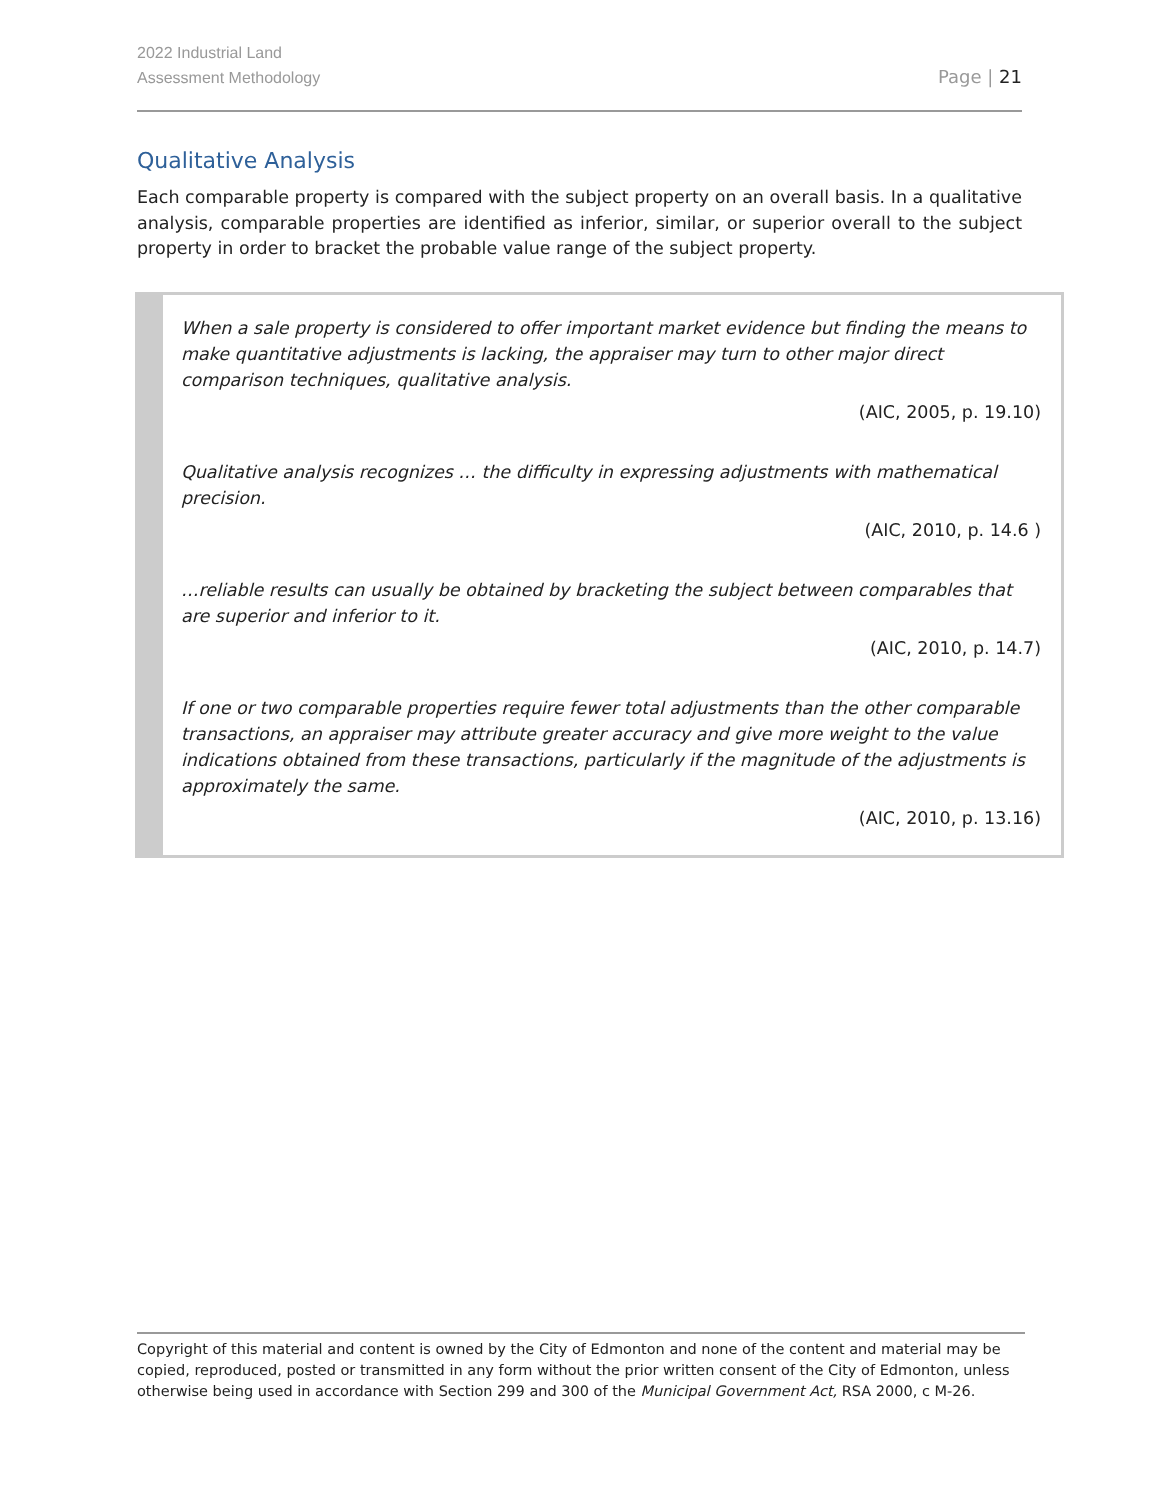2022 Industrial Land
Assessment Methodology
Page | 21
Qualitative Analysis
Each comparable property is compared with the subject property on an overall basis. In a qualitative analysis, comparable properties are identified as inferior, similar, or superior overall to the subject property in order to bracket the probable value range of the subject property.
When a sale property is considered to offer important market evidence but finding the means to make quantitative adjustments is lacking, the appraiser may turn to other major direct comparison techniques, qualitative analysis.
(AIC, 2005, p. 19.10)
Qualitative analysis recognizes … the difficulty in expressing adjustments with mathematical precision.
(AIC, 2010, p. 14.6 )
…reliable results can usually be obtained by bracketing the subject between comparables that are superior and inferior to it.
(AIC, 2010, p. 14.7)
If one or two comparable properties require fewer total adjustments than the other comparable transactions, an appraiser may attribute greater accuracy and give more weight to the value indications obtained from these transactions, particularly if the magnitude of the adjustments is approximately the same.
(AIC, 2010, p. 13.16)
Copyright of this material and content is owned by the City of Edmonton and none of the content and material may be copied, reproduced, posted or transmitted in any form without the prior written consent of the City of Edmonton, unless otherwise being used in accordance with Section 299 and 300 of the Municipal Government Act, RSA 2000, c M-26.